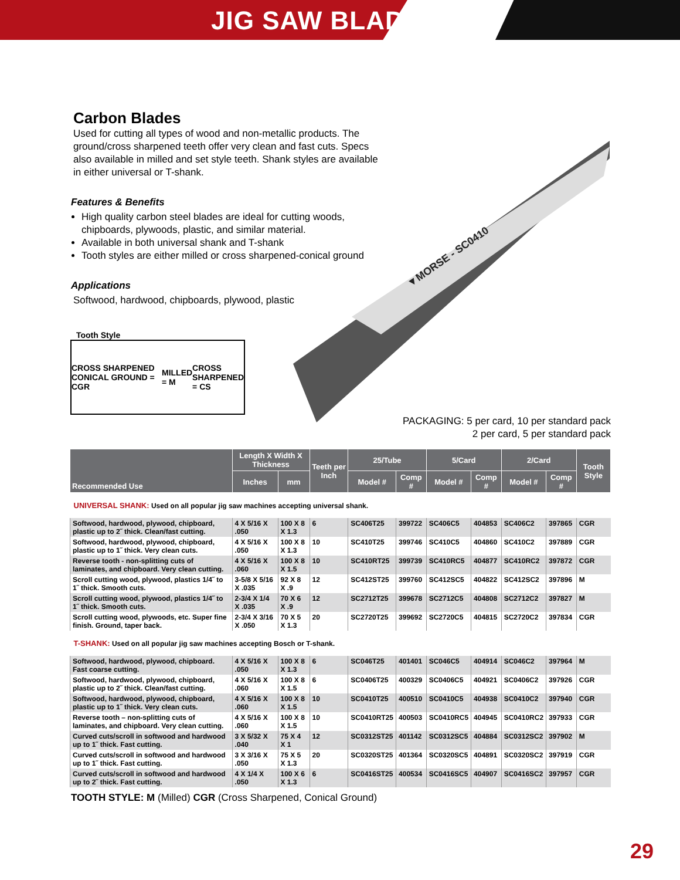JIG SAW BLADES
▼MORSE - SC0410
Carbon Blades
Used for cutting all types of wood and non-metallic products. The ground/cross sharpened teeth offer very clean and fast cuts. Specs also available in milled and set style teeth. Shank styles are available in either universal or T-shank.
Features & Benefits
High quality carbon steel blades are ideal for cutting woods, chipboards, plywoods, plastic, and similar material.
Available in both universal shank and T-shank
Tooth styles are either milled or cross sharpened-conical ground
Applications
Softwood, hardwood, chipboards, plywood, plastic
Tooth Style
CROSS SHARPENED CONICAL GROUND = CGR MILLED = M CROSS SHARPENED = CS
PACKAGING: 5 per card, 10 per standard pack
2 per card, 5 per standard pack
| Recommended Use | Length X Width X Thickness | | Teeth per Inch | 25/Tube | | 5/Card | | 2/Card | | Tooth Style |
| --- | --- | --- | --- | --- | --- | --- | --- | --- | --- | --- |
| | Inches | mm | | Model # | Comp # | Model # | Comp # | Model # | Comp # | |
| UNIVERSAL SHANK: Used on all popular jig saw machines accepting universal shank. | | | | | | | | | | |
| Softwood, hardwood, plywood, chipboard, plastic up to 2˝ thick. Clean/fast cutting. | 4 X 5/16 X .050 | 100 X 8 X 1.3 | 6 | SC406T25 | 399722 | SC406C5 | 404853 | SC406C2 | 397865 | CGR |
| Softwood, hardwood, plywood, chipboard, plastic up to 1˝ thick. Very clean cuts. | 4 X 5/16 X .050 | 100 X 8 X 1.3 | 10 | SC410T25 | 399746 | SC410C5 | 404860 | SC410C2 | 397889 | CGR |
| Reverse tooth - non-splitting cuts of laminates, and chipboard. Very clean cutting. | 4 X 5/16 X .060 | 100 X 8 X 1.5 | 10 | SC410RT25 | 399739 | SC410RC5 | 404877 | SC410RC2 | 397872 | CGR |
| Scroll cutting wood, plywood, plastics 1/4˝ to 1˝ thick. Smooth cuts. | 3-5/8 X 5/16 X .035 | 92 X 8 X .9 | 12 | SC412ST25 | 399760 | SC412SC5 | 404822 | SC412SC2 | 397896 | M |
| Scroll cutting wood, plywood, plastics 1/4˝ to 1˝ thick. Smooth cuts. | 2-3/4 X 1/4 X .035 | 70 X 6 X .9 | 12 | SC2712T25 | 399678 | SC2712C5 | 404808 | SC2712C2 | 397827 | M |
| Scroll cutting wood, plywoods, etc. Super fine finish. Ground, taper back. | 2-3/4 X 3/16 X .050 | 70 X 5 X 1.3 | 20 | SC2720T25 | 399692 | SC2720C5 | 404815 | SC2720C2 | 397834 | CGR |
| T-SHANK: Used on all popular jig saw machines accepting Bosch or T-shank. | | | | | | | | | | |
| Softwood, hardwood, plywood, chipboard. Fast coarse cutting. | 4 X 5/16 X .050 | 100 X 8 X 1.3 | 6 | SC046T25 | 401401 | SC046C5 | 404914 | SC046C2 | 397964 | M |
| Softwood, hardwood, plywood, chipboard, plastic up to 2˝ thick. Clean/fast cutting. | 4 X 5/16 X .060 | 100 X 8 X 1.5 | 6 | SC0406T25 | 400329 | SC0406C5 | 404921 | SC0406C2 | 397926 | CGR |
| Softwood, hardwood, plywood, chipboard, plastic up to 1˝ thick. Very clean cuts. | 4 X 5/16 X .060 | 100 X 8 X 1.5 | 10 | SC0410T25 | 400510 | SC0410C5 | 404938 | SC0410C2 | 397940 | CGR |
| Reverse tooth – non-splitting cuts of laminates, and chipboard. Very clean cutting. | 4 X 5/16 X .060 | 100 X 8 X 1.5 | 10 | SC0410RT25 | 400503 | SC0410RC5 | 404945 | SC0410RC2 | 397933 | CGR |
| Curved cuts/scroll in softwood and hardwood up to 1˝ thick. Fast cutting. | 3 X 5/32 X .040 | 75 X 4 X 1 | 12 | SC0312ST25 | 401142 | SC0312SC5 | 404884 | SC0312SC2 | 397902 | M |
| Curved cuts/scroll in softwood and hardwood up to 1˝ thick. Fast cutting. | 3 X 3/16 X .050 | 75 X 5 X 1.3 | 20 | SC0320ST25 | 401364 | SC0320SC5 | 404891 | SC0320SC2 | 397919 | CGR |
| Curved cuts/scroll in softwood and hardwood up to 2˝ thick. Fast cutting. | 4 X 1/4 X .050 | 100 X 6 X 1.3 | 6 | SC0416ST25 | 400534 | SC0416SC5 | 404907 | SC0416SC2 | 397957 | CGR |
TOOTH STYLE: M (Milled) CGR (Cross Sharpened, Conical Ground)
29